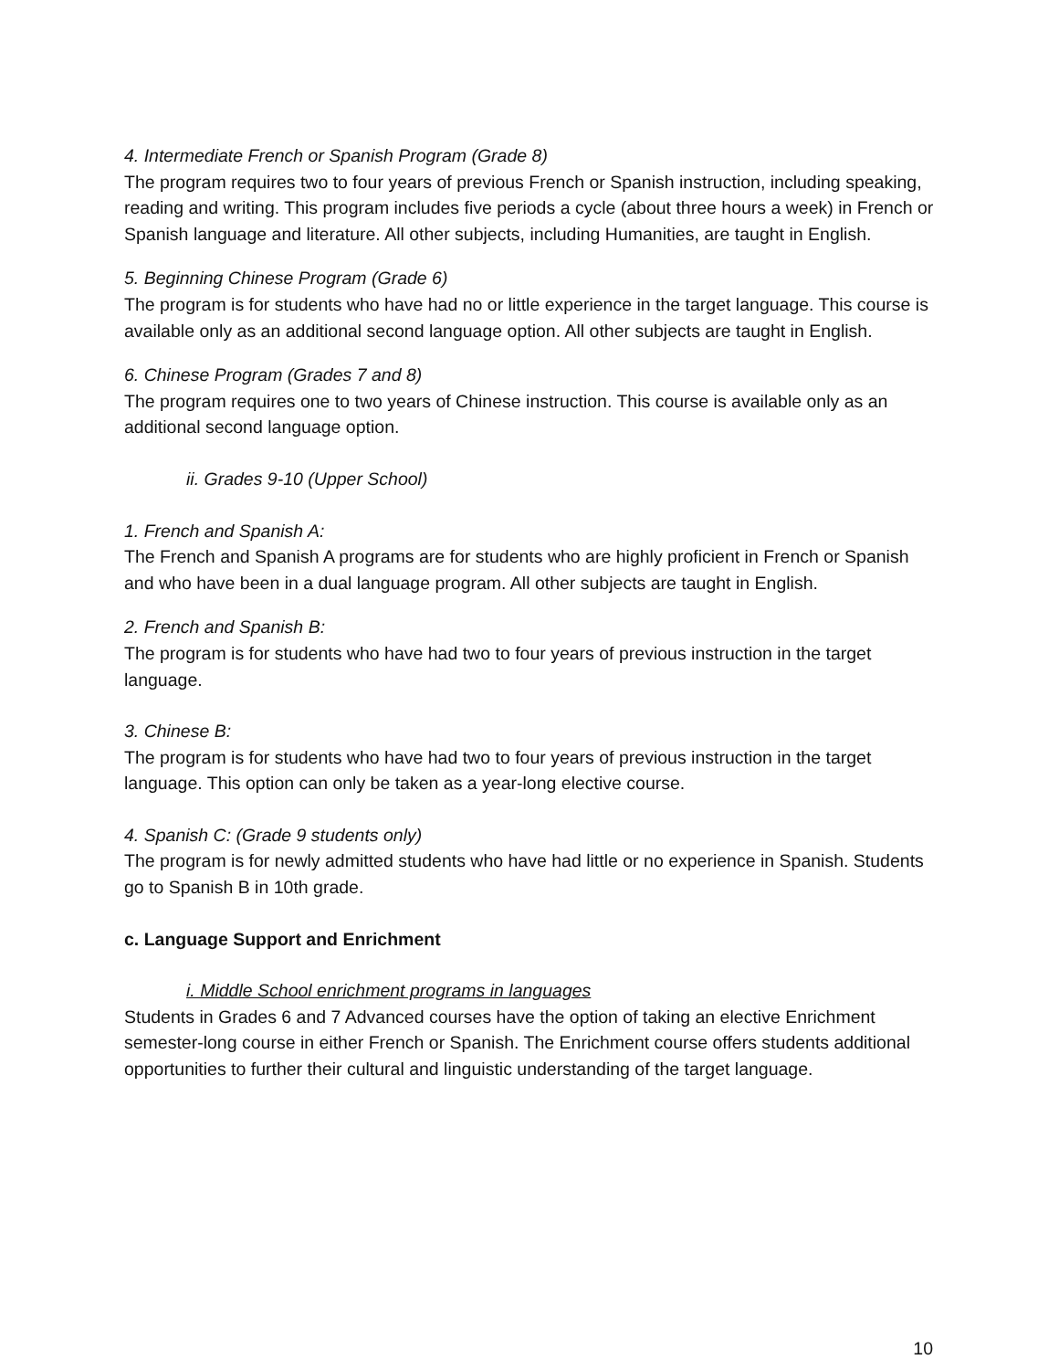4. Intermediate French or Spanish Program (Grade 8)
The program requires two to four years of previous French or Spanish instruction, including speaking, reading and writing. This program includes five periods a cycle (about three hours a week) in French or Spanish language and literature. All other subjects, including Humanities, are taught in English.
5. Beginning Chinese Program (Grade 6)
The program is for students who have had no or little experience in the target language. This course is available only as an additional second language option. All other subjects are taught in English.
6. Chinese Program (Grades 7 and 8)
The program requires one to two years of Chinese instruction. This course is available only as an additional second language option.
ii. Grades 9-10 (Upper School)
1. French and Spanish A:
The French and Spanish A programs are for students who are highly proficient in French or Spanish and who have been in a dual language program. All other subjects are taught in English.
2. French and Spanish B:
The program is for students who have had two to four years of previous instruction in the target language.
3. Chinese B:
The program is for students who have had two to four years of previous instruction in the target language. This option can only be taken as a year-long elective course.
4. Spanish C: (Grade 9 students only)
The program is for newly admitted students who have had little or no experience in Spanish. Students go to Spanish B in 10th grade.
c. Language Support and Enrichment
i. Middle School enrichment programs in languages
Students in Grades 6 and 7 Advanced courses have the option of taking an elective Enrichment semester-long course in either French or Spanish. The Enrichment course offers students additional opportunities to further their cultural and linguistic understanding of the target language.
10